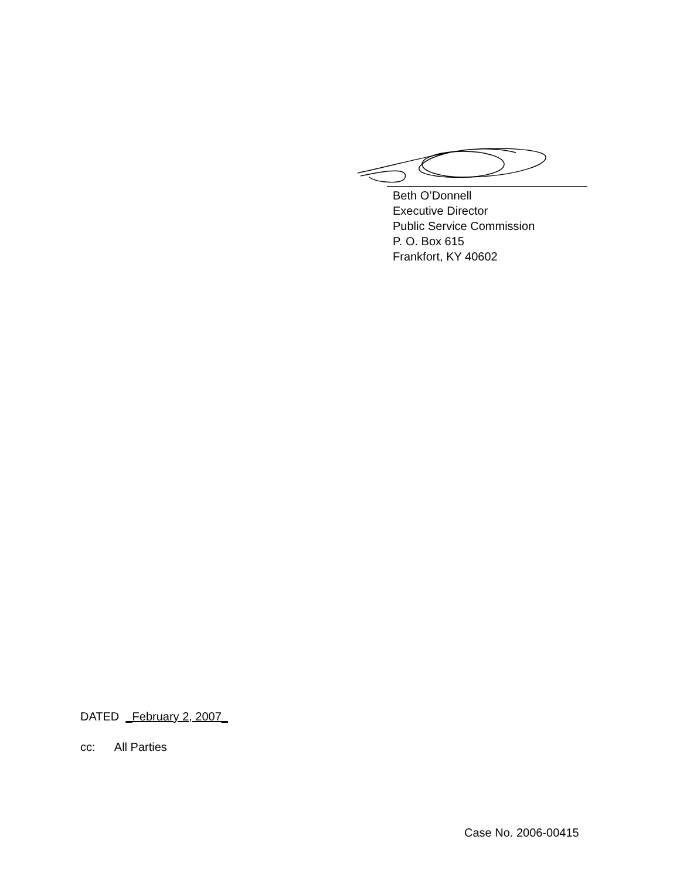Beth O’Donnell
Executive Director
Public Service Commission
P. O. Box 615
Frankfort, KY 40602
DATED _February 2, 2007_
cc: All Parties
Case No. 2006-00415